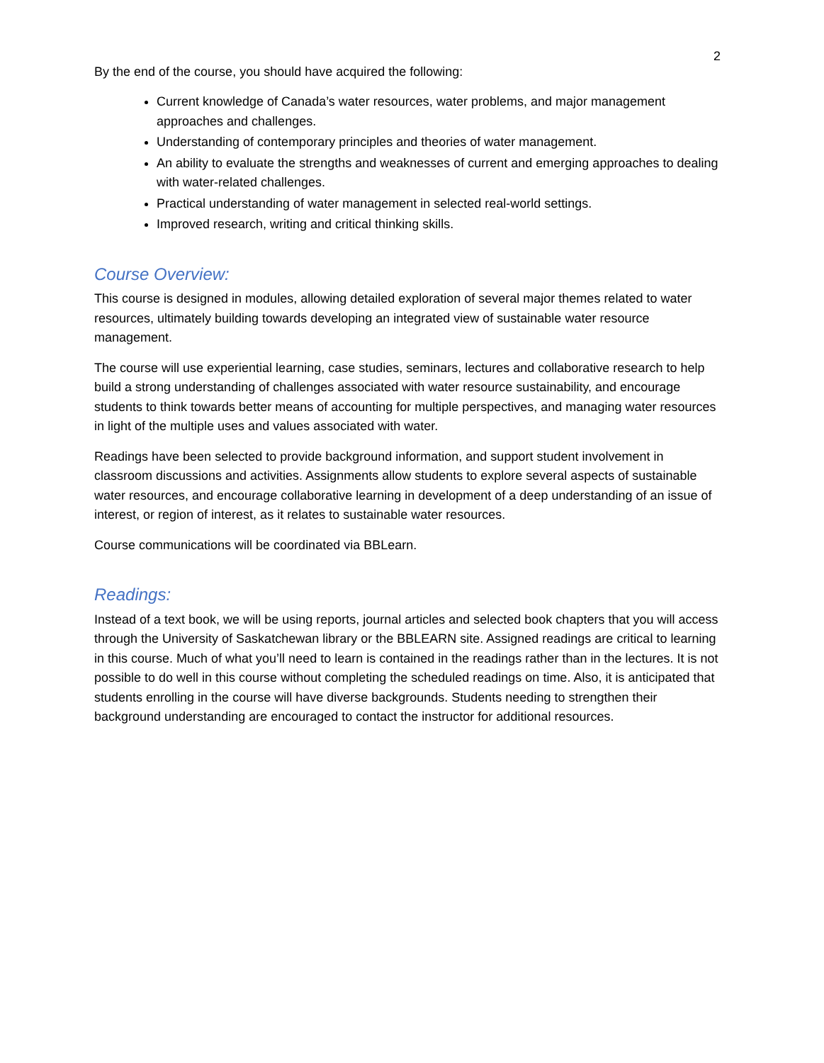2
By the end of the course, you should have acquired the following:
Current knowledge of Canada’s water resources, water problems, and major management approaches and challenges.
Understanding of contemporary principles and theories of water management.
An ability to evaluate the strengths and weaknesses of current and emerging approaches to dealing with water-related challenges.
Practical understanding of water management in selected real-world settings.
Improved research, writing and critical thinking skills.
Course Overview:
This course is designed in modules, allowing detailed exploration of several major themes related to water resources, ultimately building towards developing an integrated view of sustainable water resource management.
The course will use experiential learning, case studies, seminars, lectures and collaborative research to help build a strong understanding of challenges associated with water resource sustainability, and encourage students to think towards better means of accounting for multiple perspectives, and managing water resources in light of the multiple uses and values associated with water.
Readings have been selected to provide background information, and support student involvement in classroom discussions and activities. Assignments allow students to explore several aspects of sustainable water resources, and encourage collaborative learning in development of a deep understanding of an issue of interest, or region of interest, as it relates to sustainable water resources.
Course communications will be coordinated via BBLearn.
Readings:
Instead of a text book, we will be using reports, journal articles and selected book chapters that you will access through the University of Saskatchewan library or the BBLEARN site. Assigned readings are critical to learning in this course. Much of what you’ll need to learn is contained in the readings rather than in the lectures. It is not possible to do well in this course without completing the scheduled readings on time. Also, it is anticipated that students enrolling in the course will have diverse backgrounds. Students needing to strengthen their background understanding are encouraged to contact the instructor for additional resources.